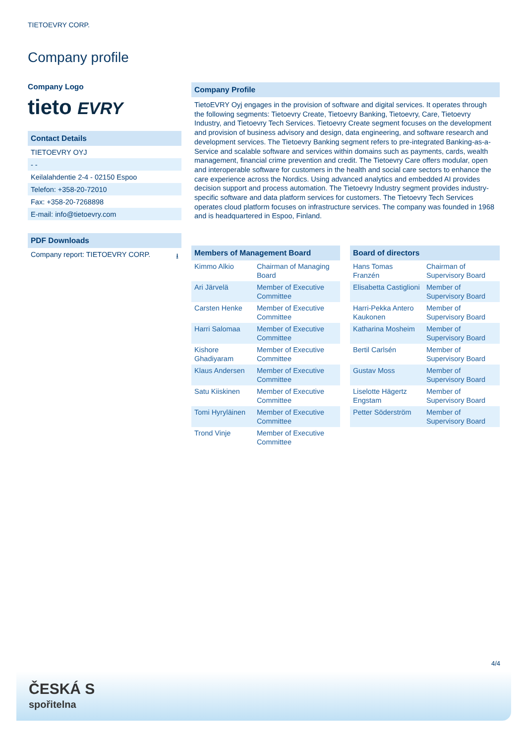TIETOEVRY CORP.
Company profile
Company Logo
tieto EVRY
Contact Details
TIETOEVRY OYJ
- -
Keilalahdentie 2-4 - 02150 Espoo
Telefon: +358-20-72010
Fax: +358-20-7268898
E-mail: info@tietoevry.com
PDF Downloads
Company report: TIETOEVRY CORP. ⭳
Company Profile
TietoEVRY Oyj engages in the provision of software and digital services. It operates through the following segments: Tietoevry Create, Tietoevry Banking, Tietoevry, Care, Tietoevry Industry, and Tietoevry Tech Services. Tietoevry Create segment focuses on the development and provision of business advisory and design, data engineering, and software research and development services. The Tietoevry Banking segment refers to pre-integrated Banking-as-a-Service and scalable software and services within domains such as payments, cards, wealth management, financial crime prevention and credit. The Tietoevry Care offers modular, open and interoperable software for customers in the health and social care sectors to enhance the care experience across the Nordics. Using advanced analytics and embedded AI provides decision support and process automation. The Tietoevry Industry segment provides industry-specific software and data platform services for customers. The Tietoevry Tech Services operates cloud platform focuses on infrastructure services. The company was founded in 1968 and is headquartered in Espoo, Finland.
Members of Management Board
| Kimmo Alkio | Chairman of Managing Board |
| Ari Järvelä | Member of Executive Committee |
| Carsten Henke | Member of Executive Committee |
| Harri Salomaa | Member of Executive Committee |
| Kishore Ghadiyaram | Member of Executive Committee |
| Klaus Andersen | Member of Executive Committee |
| Satu Kiiskinen | Member of Executive Committee |
| Tomi Hyryläinen | Member of Executive Committee |
| Trond Vinje | Member of Executive Committee |
Board of directors
| Hans Tomas Franzén | Chairman of Supervisory Board |
| Elisabetta Castiglioni | Member of Supervisory Board |
| Harri-Pekka Antero Kaukonen | Member of Supervisory Board |
| Katharina Mosheim | Member of Supervisory Board |
| Bertil Carlsén | Member of Supervisory Board |
| Gustav Moss | Member of Supervisory Board |
| Liselotte Hägertz Engstam | Member of Supervisory Board |
| Petter Söderström | Member of Supervisory Board |
4/4
ČESKÁ S
spořitelna